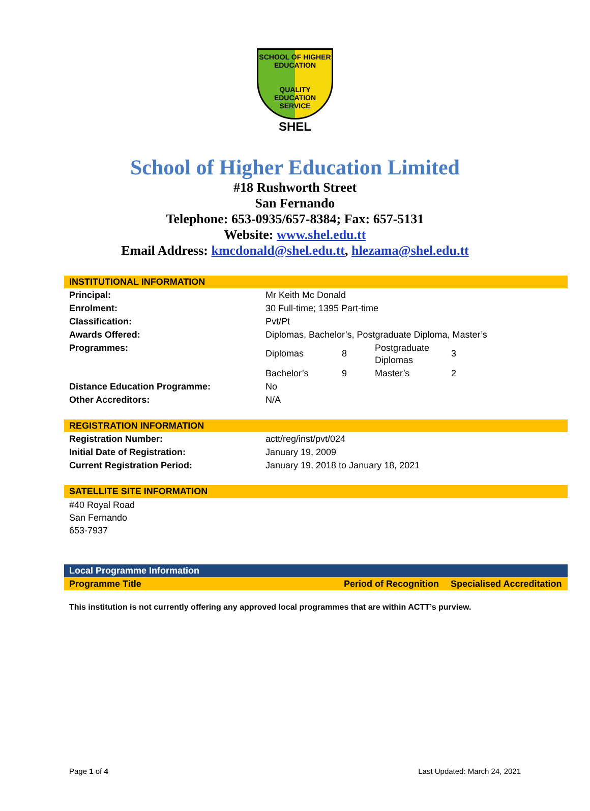SCHOOL OF HIGHER
EDUCATION
QUALITY EDUCATION SERVICE
SHEL
School of Higher Education Limited
#18 Rushworth Street
San Fernando
Telephone: 653-0935/657-8384; Fax: 657-5131
Website: www.shel.edu.tt
Email Address: kmcdonald@shel.edu.tt, hlezama@shel.edu.tt
INSTITUTIONAL INFORMATION
| Principal: | Mr Keith Mc Donald | | | |
| Enrolment: | 30 Full-time; 1395 Part-time | | | |
| Classification: | Pvt/Pt | | | |
| Awards Offered: | Diplomas, Bachelor’s, Postgraduate Diploma, Master’s | | | |
| Programmes: | Diplomas | 8 | Postgraduate Diplomas | 3 |
| | Bachelor’s | 9 | Master’s | 2 |
| Distance Education Programme: | No | | | |
| Other Accreditors: | N/A | | | |
REGISTRATION INFORMATION
| Registration Number: | actt/reg/inst/pvt/024 |
| Initial Date of Registration: | January 19, 2009 |
| Current Registration Period: | January 19, 2018 to January 18, 2021 |
SATELLITE SITE INFORMATION
#40 Royal Road
San Fernando
653-7937
Local Programme Information
| Programme Title | Period of Recognition | Specialised Accreditation |
This institution is not currently offering any approved local programmes that are within ACTT’s purview.
Page 1 of 4 Last Updated: March 24, 2021